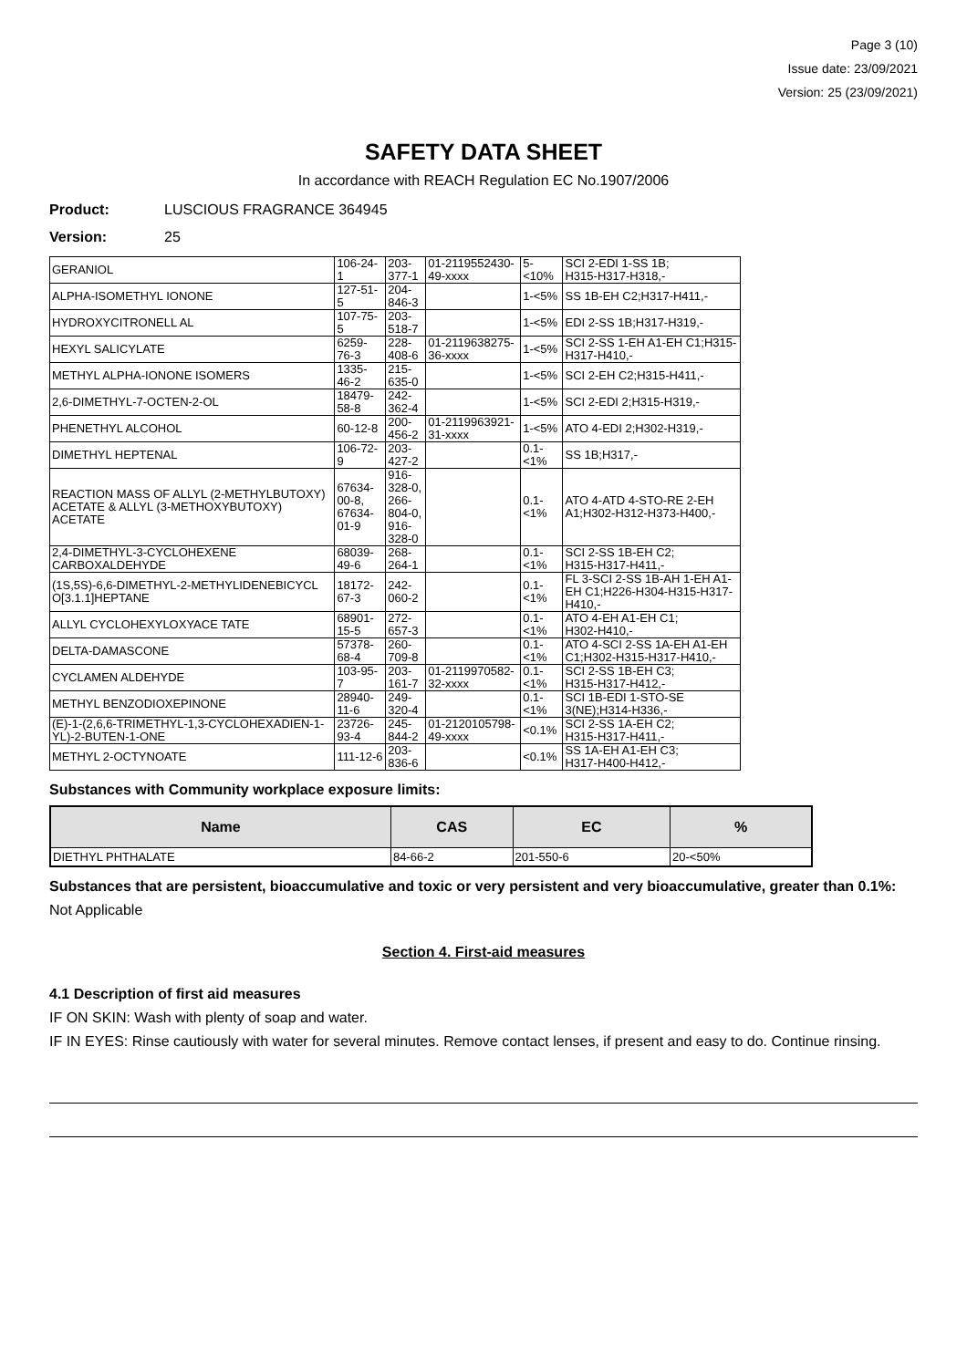Page 3 (10)
Issue date: 23/09/2021
Version: 25 (23/09/2021)
SAFETY DATA SHEET
In accordance with REACH Regulation EC No.1907/2006
Product: LUSCIOUS FRAGRANCE 364945
Version: 25
| GERANIOL | 106-24-1 | 203-377-1 | 01-2119552430-49-xxxx | 5-<10% | SCI 2-EDI 1-SS 1B; H315-H317-H318,- |
| ALPHA-ISOMETHYL IONONE | 127-51-5 | 204-846-3 | | 1-<5% | SS 1B-EH C2;H317-H411,- |
| HYDROXYCITRONELL AL | 107-75-5 | 203-518-7 | | 1-<5% | EDI 2-SS 1B;H317-H319,- |
| HEXYL SALICYLATE | 6259-76-3 | 228-408-6 | 01-2119638275-36-xxxx | 1-<5% | SCI 2-SS 1-EH A1-EH C1;H315-H317-H410,- |
| METHYL ALPHA-IONONE ISOMERS | 1335-46-2 | 215-635-0 | | 1-<5% | SCI 2-EH C2;H315-H411,- |
| 2,6-DIMETHYL-7-OCTEN-2-OL | 18479-58-8 | 242-362-4 | | 1-<5% | SCI 2-EDI 2;H315-H319,- |
| PHENETHYL ALCOHOL | 60-12-8 | 200-456-2 | 01-2119963921-31-xxxx | 1-<5% | ATO 4-EDI 2;H302-H319,- |
| DIMETHYL HEPTENAL | 106-72-9 | 203-427-2 | | 0.1-<1% | SS 1B;H317,- |
| REACTION MASS OF ALLYL (2-METHYLBUTOXY) ACETATE & ALLYL (3-METHOXYBUTOXY) ACETATE | 67634-00-8, 67634-01-9 | 916-328-0, 266-804-0, 916-328-0 | | 0.1-<1% | ATO 4-ATD 4-STO-RE 2-EH A1;H302-H312-H373-H400,- |
| 2,4-DIMETHYL-3-CYCLOHEXENE CARBOXALDEHYDE | 68039-49-6 | 268-264-1 | | 0.1-<1% | SCI 2-SS 1B-EH C2; H315-H317-H411,- |
| (1S,5S)-6,6-DIMETHYL-2-METHYLIDENEBICYCL O[3.1.1]HEPTANE | 18172-67-3 | 242-060-2 | | 0.1-<1% | FL 3-SCI 2-SS 1B-AH 1-EH A1-EH C1;H226-H304-H315-H317-H410,- |
| ALLYL CYCLOHEXYLOXYACE TATE | 68901-15-5 | 272-657-3 | | 0.1-<1% | ATO 4-EH A1-EH C1; H302-H410,- |
| DELTA-DAMASCONE | 57378-68-4 | 260-709-8 | | 0.1-<1% | ATO 4-SCI 2-SS 1A-EH A1-EH C1;H302-H315-H317-H410,- |
| CYCLAMEN ALDEHYDE | 103-95-7 | 203-161-7 | 01-2119970582-32-xxxx | 0.1-<1% | SCI 2-SS 1B-EH C3; H315-H317-H412,- |
| METHYL BENZODIOXEPINONE | 28940-11-6 | 249-320-4 | | 0.1-<1% | SCI 1B-EDI 1-STO-SE 3(NE);H314-H336,- |
| (E)-1-(2,6,6-TRIMETHYL-1,3-CYCLOHEXADIEN-1-YL)-2-BUTEN-1-ONE | 23726-93-4 | 245-844-2 | 01-2120105798-49-xxxx | <0.1% | SCI 2-SS 1A-EH C2; H315-H317-H411,- |
| METHYL 2-OCTYNOATE | 111-12-6 | 203-836-6 | | <0.1% | SS 1A-EH A1-EH C3; H317-H400-H412,- |
Substances with Community workplace exposure limits:
| Name | CAS | EC | % |
| --- | --- | --- | --- |
| DIETHYL PHTHALATE | 84-66-2 | 201-550-6 | 20-<50% |
Substances that are persistent, bioaccumulative and toxic or very persistent and very bioaccumulative, greater than 0.1%:
Not Applicable
Section 4. First-aid measures
4.1 Description of first aid measures
IF ON SKIN: Wash with plenty of soap and water.
IF IN EYES: Rinse cautiously with water for several minutes. Remove contact lenses, if present and easy to do. Continue rinsing.